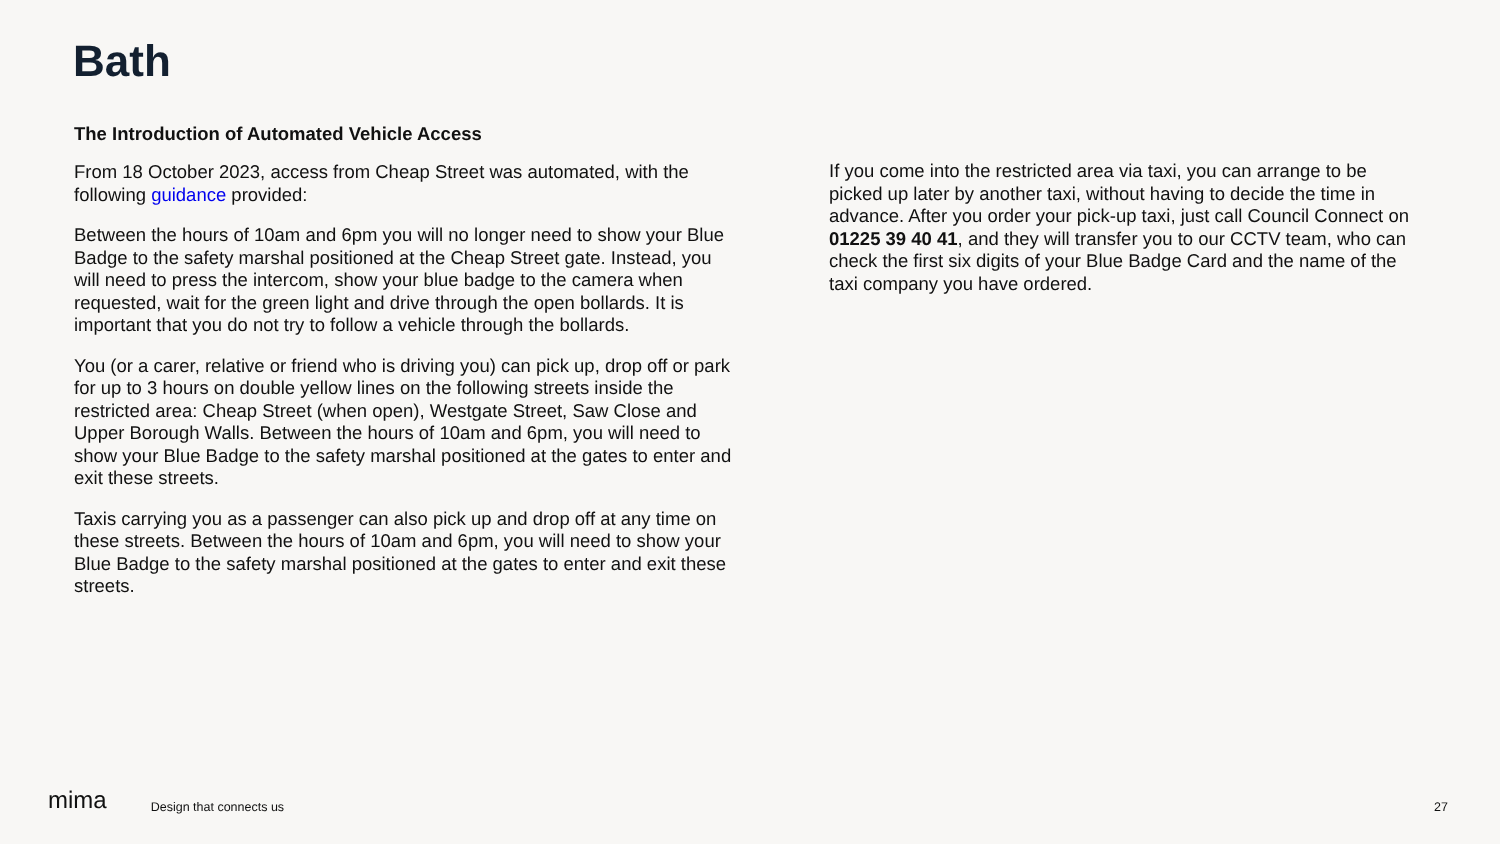Bath
The Introduction of Automated Vehicle Access
From 18 October 2023, access from Cheap Street was automated, with the following guidance provided:
Between the hours of 10am and 6pm you will no longer need to show your Blue Badge to the safety marshal positioned at the Cheap Street gate. Instead, you will need to press the intercom, show your blue badge to the camera when requested, wait for the green light and drive through the open bollards. It is important that you do not try to follow a vehicle through the bollards.
You (or a carer, relative or friend who is driving you) can pick up, drop off or park for up to 3 hours on double yellow lines on the following streets inside the restricted area: Cheap Street (when open), Westgate Street, Saw Close and Upper Borough Walls. Between the hours of 10am and 6pm, you will need to show your Blue Badge to the safety marshal positioned at the gates to enter and exit these streets.
Taxis carrying you as a passenger can also pick up and drop off at any time on these streets. Between the hours of 10am and 6pm, you will need to show your Blue Badge to the safety marshal positioned at the gates to enter and exit these streets.
If you come into the restricted area via taxi, you can arrange to be picked up later by another taxi, without having to decide the time in advance. After you order your pick-up taxi, just call Council Connect on 01225 39 40 41, and they will transfer you to our CCTV team, who can check the first six digits of your Blue Badge Card and the name of the taxi company you have ordered.
mima Design that connects us 27